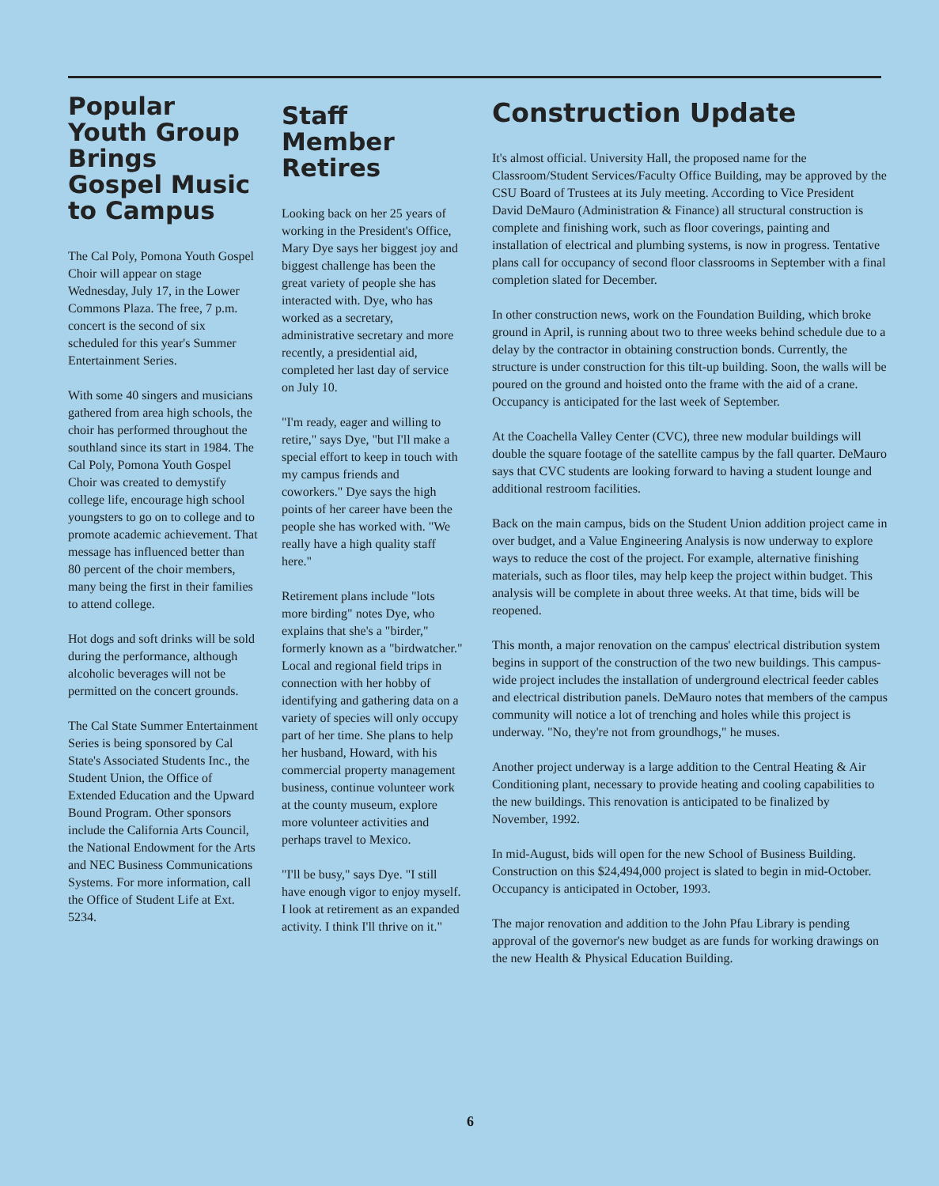Popular Youth Group Brings Gospel Music to Campus
The Cal Poly, Pomona Youth Gospel Choir will appear on stage Wednesday, July 17, in the Lower Commons Plaza. The free, 7 p.m. concert is the second of six scheduled for this year's Summer Entertainment Series.
With some 40 singers and musicians gathered from area high schools, the choir has performed throughout the southland since its start in 1984. The Cal Poly, Pomona Youth Gospel Choir was created to demystify college life, encourage high school youngsters to go on to college and to promote academic achievement. That message has influenced better than 80 percent of the choir members, many being the first in their families to attend college.
Hot dogs and soft drinks will be sold during the performance, although alcoholic beverages will not be permitted on the concert grounds.
The Cal State Summer Entertainment Series is being sponsored by Cal State's Associated Students Inc., the Student Union, the Office of Extended Education and the Upward Bound Program. Other sponsors include the California Arts Council, the National Endowment for the Arts and NEC Business Communications Systems. For more information, call the Office of Student Life at Ext. 5234.
Staff Member Retires
Looking back on her 25 years of working in the President's Office, Mary Dye says her biggest joy and biggest challenge has been the great variety of people she has interacted with. Dye, who has worked as a secretary, administrative secretary and more recently, a presidential aid, completed her last day of service on July 10.
"I'm ready, eager and willing to retire," says Dye, "but I'll make a special effort to keep in touch with my campus friends and coworkers." Dye says the high points of her career have been the people she has worked with. "We really have a high quality staff here."
Retirement plans include "lots more birding" notes Dye, who explains that she's a "birder," formerly known as a "birdwatcher." Local and regional field trips in connection with her hobby of identifying and gathering data on a variety of species will only occupy part of her time. She plans to help her husband, Howard, with his commercial property management business, continue volunteer work at the county museum, explore more volunteer activities and perhaps travel to Mexico.
"I'll be busy," says Dye. "I still have enough vigor to enjoy myself. I look at retirement as an expanded activity. I think I'll thrive on it."
Construction Update
It's almost official. University Hall, the proposed name for the Classroom/Student Services/Faculty Office Building, may be approved by the CSU Board of Trustees at its July meeting. According to Vice President David DeMauro (Administration & Finance) all structural construction is complete and finishing work, such as floor coverings, painting and installation of electrical and plumbing systems, is now in progress. Tentative plans call for occupancy of second floor classrooms in September with a final completion slated for December.
In other construction news, work on the Foundation Building, which broke ground in April, is running about two to three weeks behind schedule due to a delay by the contractor in obtaining construction bonds. Currently, the structure is under construction for this tilt-up building. Soon, the walls will be poured on the ground and hoisted onto the frame with the aid of a crane. Occupancy is anticipated for the last week of September.
At the Coachella Valley Center (CVC), three new modular buildings will double the square footage of the satellite campus by the fall quarter. DeMauro says that CVC students are looking forward to having a student lounge and additional restroom facilities.
Back on the main campus, bids on the Student Union addition project came in over budget, and a Value Engineering Analysis is now underway to explore ways to reduce the cost of the project. For example, alternative finishing materials, such as floor tiles, may help keep the project within budget. This analysis will be complete in about three weeks. At that time, bids will be reopened.
This month, a major renovation on the campus' electrical distribution system begins in support of the construction of the two new buildings. This campus-wide project includes the installation of underground electrical feeder cables and electrical distribution panels. DeMauro notes that members of the campus community will notice a lot of trenching and holes while this project is underway. "No, they're not from groundhogs," he muses.
Another project underway is a large addition to the Central Heating & Air Conditioning plant, necessary to provide heating and cooling capabilities to the new buildings. This renovation is anticipated to be finalized by November, 1992.
In mid-August, bids will open for the new School of Business Building. Construction on this $24,494,000 project is slated to begin in mid-October. Occupancy is anticipated in October, 1993.
The major renovation and addition to the John Pfau Library is pending approval of the governor's new budget as are funds for working drawings on the new Health & Physical Education Building.
6